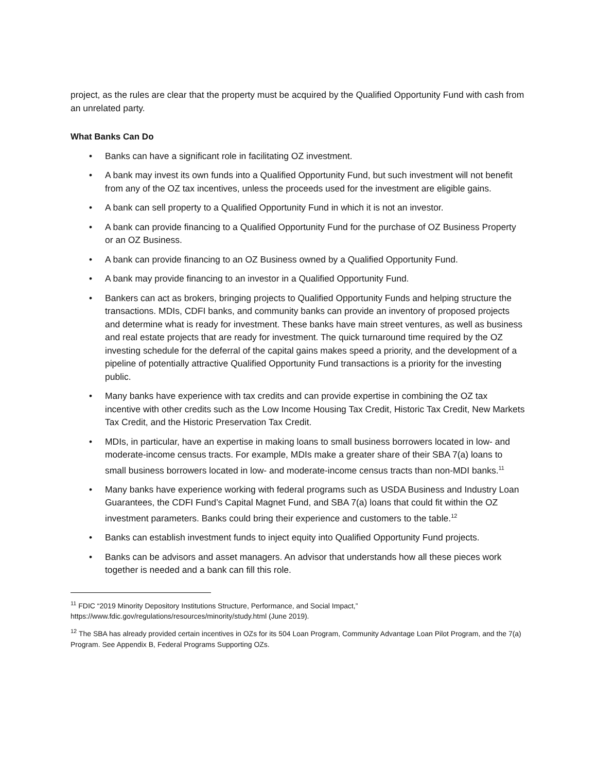project, as the rules are clear that the property must be acquired by the Qualified Opportunity Fund with cash from an unrelated party.
What Banks Can Do
• Banks can have a significant role in facilitating OZ investment.
• A bank may invest its own funds into a Qualified Opportunity Fund, but such investment will not benefit from any of the OZ tax incentives, unless the proceeds used for the investment are eligible gains.
• A bank can sell property to a Qualified Opportunity Fund in which it is not an investor.
• A bank can provide financing to a Qualified Opportunity Fund for the purchase of OZ Business Property or an OZ Business.
• A bank can provide financing to an OZ Business owned by a Qualified Opportunity Fund.
• A bank may provide financing to an investor in a Qualified Opportunity Fund.
• Bankers can act as brokers, bringing projects to Qualified Opportunity Funds and helping structure the transactions. MDIs, CDFI banks, and community banks can provide an inventory of proposed projects and determine what is ready for investment. These banks have main street ventures, as well as business and real estate projects that are ready for investment. The quick turnaround time required by the OZ investing schedule for the deferral of the capital gains makes speed a priority, and the development of a pipeline of potentially attractive Qualified Opportunity Fund transactions is a priority for the investing public.
• Many banks have experience with tax credits and can provide expertise in combining the OZ tax incentive with other credits such as the Low Income Housing Tax Credit, Historic Tax Credit, New Markets Tax Credit, and the Historic Preservation Tax Credit.
• MDIs, in particular, have an expertise in making loans to small business borrowers located in low- and moderate-income census tracts. For example, MDIs make a greater share of their SBA 7(a) loans to small business borrowers located in low- and moderate-income census tracts than non-MDI banks.<sup>11</sup>
• Many banks have experience working with federal programs such as USDA Business and Industry Loan Guarantees, the CDFI Fund’s Capital Magnet Fund, and SBA 7(a) loans that could fit within the OZ investment parameters. Banks could bring their experience and customers to the table.<sup>12</sup>
• Banks can establish investment funds to inject equity into Qualified Opportunity Fund projects.
• Banks can be advisors and asset managers. An advisor that understands how all these pieces work together is needed and a bank can fill this role.
<sup>11</sup> FDIC “2019 Minority Depository Institutions Structure, Performance, and Social Impact,” https://www.fdic.gov/regulations/resources/minority/study.html (June 2019).
<sup>12</sup> The SBA has already provided certain incentives in OZs for its 504 Loan Program, Community Advantage Loan Pilot Program, and the 7(a) Program. See Appendix B, Federal Programs Supporting OZs.